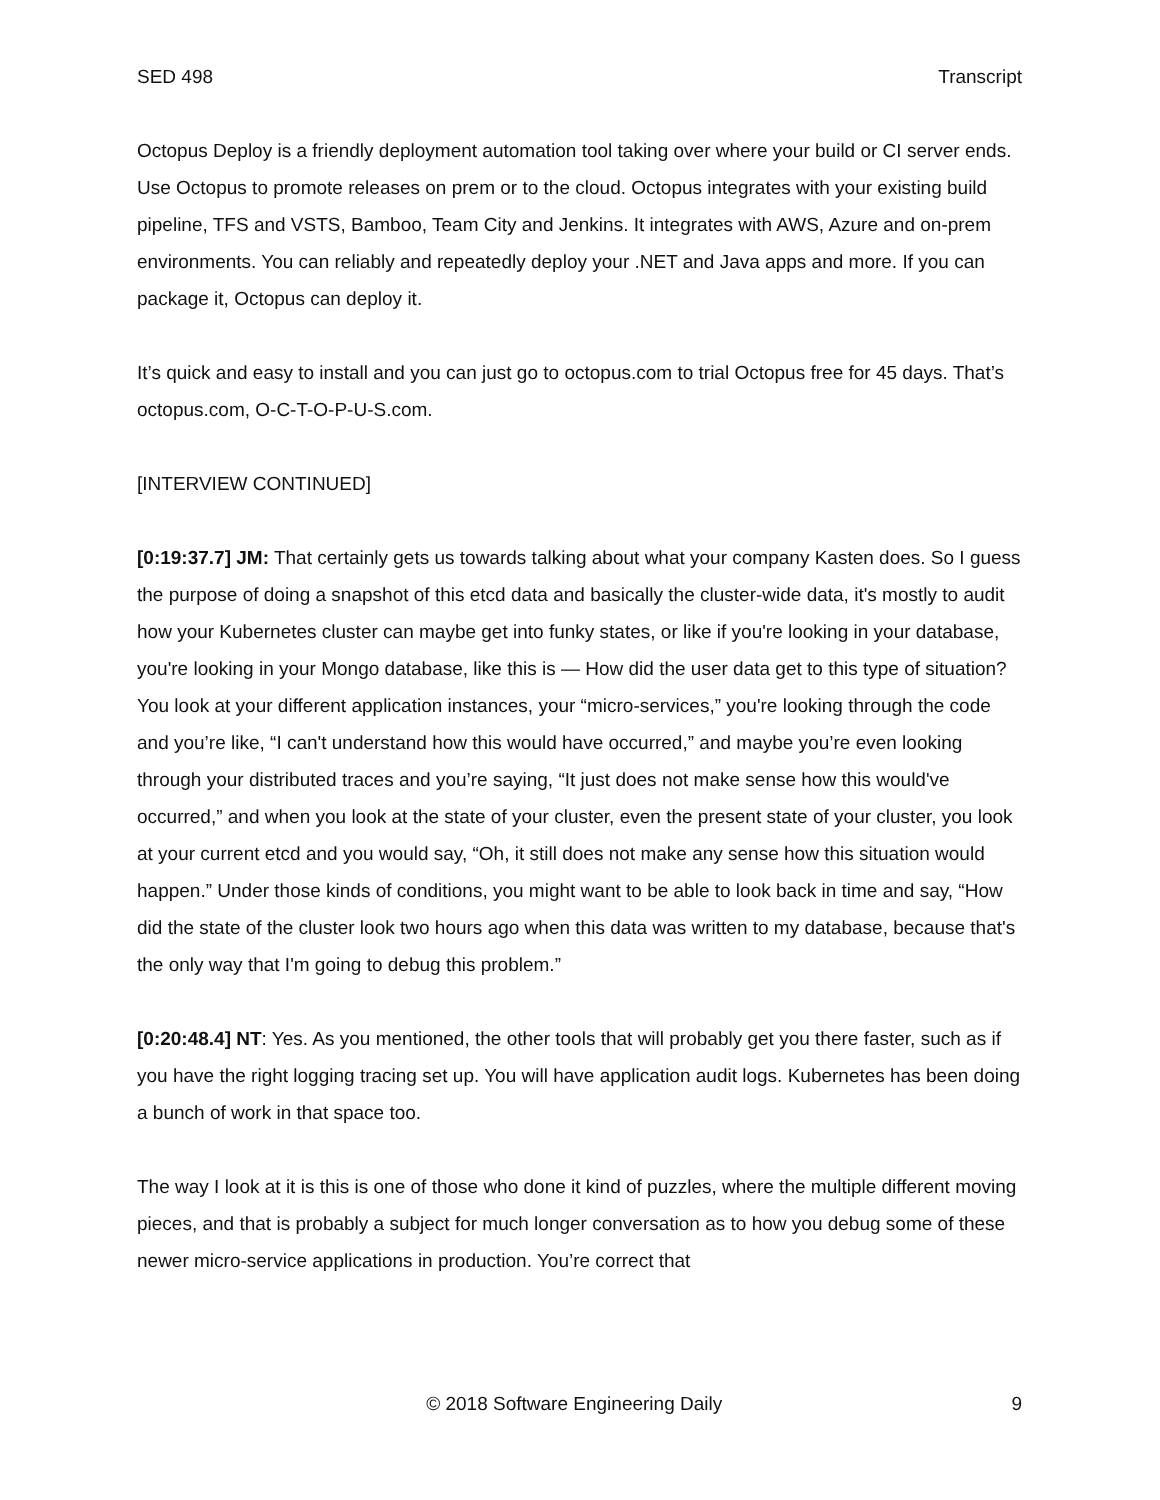SED 498 Transcript
Octopus Deploy is a friendly deployment automation tool taking over where your build or CI server ends. Use Octopus to promote releases on prem or to the cloud. Octopus integrates with your existing build pipeline, TFS and VSTS, Bamboo, Team City and Jenkins. It integrates with AWS, Azure and on-prem environments. You can reliably and repeatedly deploy your .NET and Java apps and more. If you can package it, Octopus can deploy it.
It’s quick and easy to install and you can just go to octopus.com to trial Octopus free for 45 days. That’s octopus.com, O-C-T-O-P-U-S.com.
[INTERVIEW CONTINUED]
[0:19:37.7] JM: That certainly gets us towards talking about what your company Kasten does. So I guess the purpose of doing a snapshot of this etcd data and basically the cluster-wide data, it's mostly to audit how your Kubernetes cluster can maybe get into funky states, or like if you're looking in your database, you're looking in your Mongo database, like this is — How did the user data get to this type of situation? You look at your different application instances, your “micro-services,” you're looking through the code and you’re like, “I can't understand how this would have occurred,” and maybe you’re even looking through your distributed traces and you’re saying, “It just does not make sense how this would've occurred,” and when you look at the state of your cluster, even the present state of your cluster, you look at your current etcd and you would say, “Oh, it still does not make any sense how this situation would happen.” Under those kinds of conditions, you might want to be able to look back in time and say, “How did the state of the cluster look two hours ago when this data was written to my database, because that's the only way that I'm going to debug this problem.”
[0:20:48.4] NT: Yes. As you mentioned, the other tools that will probably get you there faster, such as if you have the right logging tracing set up. You will have application audit logs. Kubernetes has been doing a bunch of work in that space too.
The way I look at it is this is one of those who done it kind of puzzles, where the multiple different moving pieces, and that is probably a subject for much longer conversation as to how you debug some of these newer micro-service applications in production. You’re correct that
© 2018 Software Engineering Daily 9